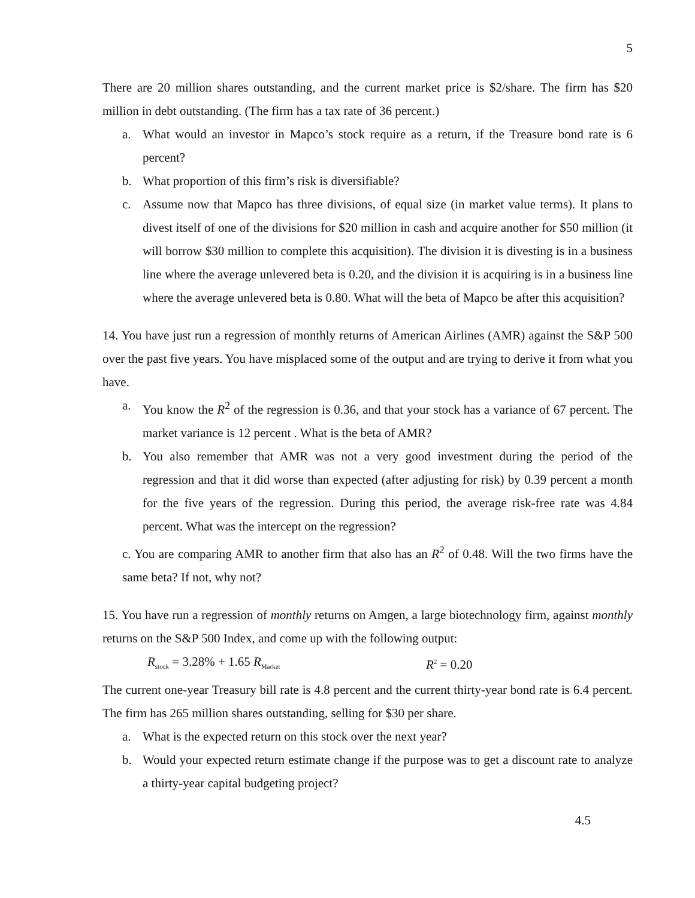5
There are 20 million shares outstanding, and the current market price is $2/share. The firm has $20 million in debt outstanding. (The firm has a tax rate of 36 percent.)
a. What would an investor in Mapco’s stock require as a return, if the Treasure bond rate is 6 percent?
b. What proportion of this firm’s risk is diversifiable?
c. Assume now that Mapco has three divisions, of equal size (in market value terms). It plans to divest itself of one of the divisions for $20 million in cash and acquire another for $50 million (it will borrow $30 million to complete this acquisition). The division it is divesting is in a business line where the average unlevered beta is 0.20, and the division it is acquiring is in a business line where the average unlevered beta is 0.80. What will the beta of Mapco be after this acquisition?
14. You have just run a regression of monthly returns of American Airlines (AMR) against the S&P 500 over the past five years. You have misplaced some of the output and are trying to derive it from what you have.
a. You know the R<sup>2</sup> of the regression is 0.36, and that your stock has a variance of 67 percent. The market variance is 12 percent . What is the beta of AMR?
b. You also remember that AMR was not a very good investment during the period of the regression and that it did worse than expected (after adjusting for risk) by 0.39 percent a month for the five years of the regression. During this period, the average risk-free rate was 4.84 percent. What was the intercept on the regression?
c. You are comparing AMR to another firm that also has an R<sup>2</sup> of 0.48. Will the two firms have the same beta? If not, why not?
15. You have run a regression of monthly returns on Amgen, a large biotechnology firm, against monthly returns on the S&P 500 Index, and come up with the following output:
R<sub>stock</sub> = 3.28% + 1.65 R<sub>Market</sub> R<sup>2</sup> = 0.20
The current one-year Treasury bill rate is 4.8 percent and the current thirty-year bond rate is 6.4 percent. The firm has 265 million shares outstanding, selling for $30 per share.
a. What is the expected return on this stock over the next year?
b. Would your expected return estimate change if the purpose was to get a discount rate to analyze a thirty-year capital budgeting project?
4.5